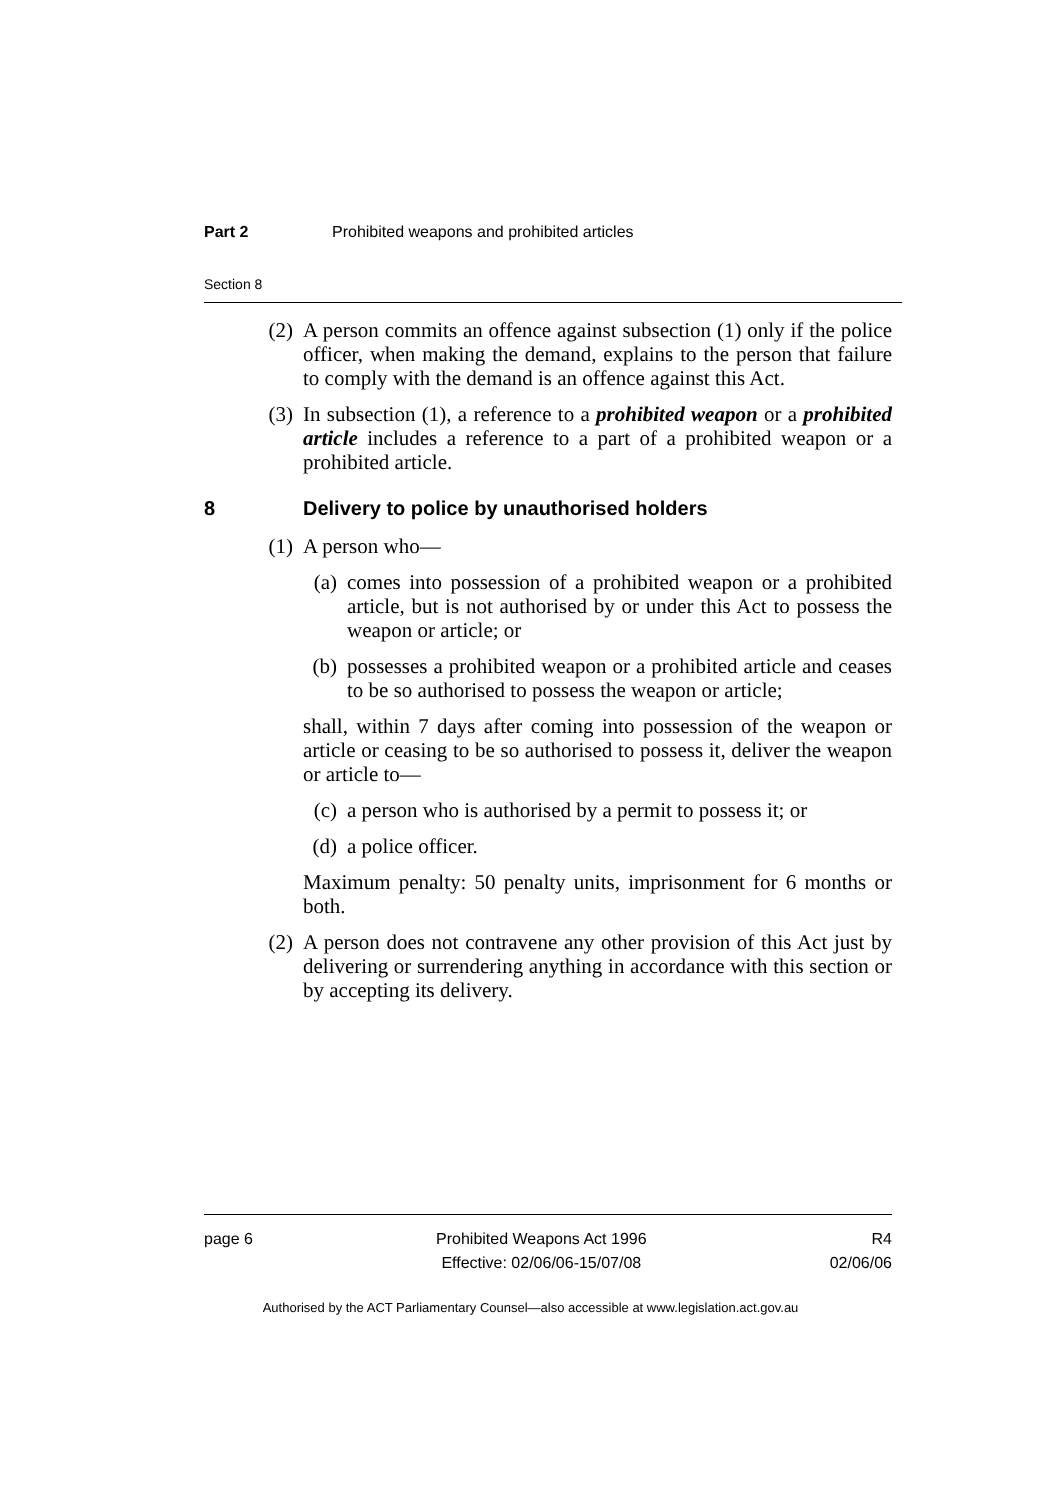Part 2 Prohibited weapons and prohibited articles
Section 8
(2) A person commits an offence against subsection (1) only if the police officer, when making the demand, explains to the person that failure to comply with the demand is an offence against this Act.
(3) In subsection (1), a reference to a prohibited weapon or a prohibited article includes a reference to a part of a prohibited weapon or a prohibited article.
8 Delivery to police by unauthorised holders
(1) A person who—
(a) comes into possession of a prohibited weapon or a prohibited article, but is not authorised by or under this Act to possess the weapon or article; or
(b) possesses a prohibited weapon or a prohibited article and ceases to be so authorised to possess the weapon or article;
shall, within 7 days after coming into possession of the weapon or article or ceasing to be so authorised to possess it, deliver the weapon or article to—
(c) a person who is authorised by a permit to possess it; or
(d) a police officer.
Maximum penalty: 50 penalty units, imprisonment for 6 months or both.
(2) A person does not contravene any other provision of this Act just by delivering or surrendering anything in accordance with this section or by accepting its delivery.
page 6 Prohibited Weapons Act 1996
Effective: 02/06/06-15/07/08
R4
02/06/06
Authorised by the ACT Parliamentary Counsel—also accessible at www.legislation.act.gov.au